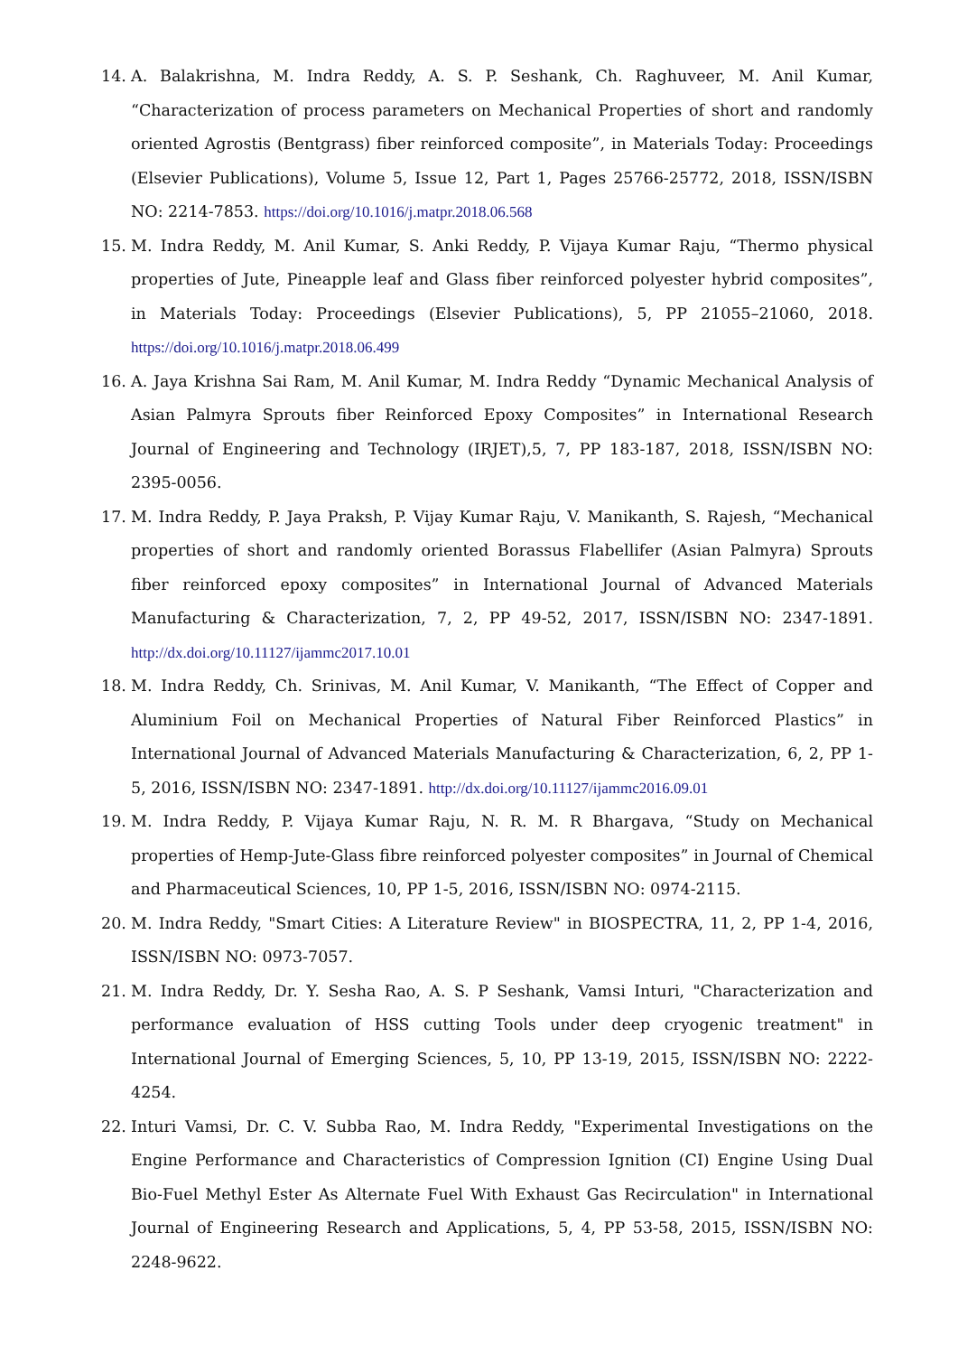14. A. Balakrishna, M. Indra Reddy, A. S. P. Seshank, Ch. Raghuveer, M. Anil Kumar, “Characterization of process parameters on Mechanical Properties of short and randomly oriented Agrostis (Bentgrass) fiber reinforced composite”, in Materials Today: Proceedings (Elsevier Publications), Volume 5, Issue 12, Part 1, Pages 25766-25772, 2018, ISSN/ISBN NO: 2214-7853. https://doi.org/10.1016/j.matpr.2018.06.568
15. M. Indra Reddy, M. Anil Kumar, S. Anki Reddy, P. Vijaya Kumar Raju, “Thermo physical properties of Jute, Pineapple leaf and Glass fiber reinforced polyester hybrid composites”, in Materials Today: Proceedings (Elsevier Publications), 5, PP 21055–21060, 2018. https://doi.org/10.1016/j.matpr.2018.06.499
16. A. Jaya Krishna Sai Ram, M. Anil Kumar, M. Indra Reddy “Dynamic Mechanical Analysis of Asian Palmyra Sprouts fiber Reinforced Epoxy Composites” in International Research Journal of Engineering and Technology (IRJET),5, 7, PP 183-187, 2018, ISSN/ISBN NO: 2395-0056.
17. M. Indra Reddy, P. Jaya Praksh, P. Vijay Kumar Raju, V. Manikanth, S. Rajesh, “Mechanical properties of short and randomly oriented Borassus Flabellifer (Asian Palmyra) Sprouts fiber reinforced epoxy composites” in International Journal of Advanced Materials Manufacturing & Characterization, 7, 2, PP 49-52, 2017, ISSN/ISBN NO: 2347-1891. http://dx.doi.org/10.11127/ijammc2017.10.01
18. M. Indra Reddy, Ch. Srinivas, M. Anil Kumar, V. Manikanth, “The Effect of Copper and Aluminium Foil on Mechanical Properties of Natural Fiber Reinforced Plastics” in International Journal of Advanced Materials Manufacturing & Characterization, 6, 2, PP 1-5, 2016, ISSN/ISBN NO: 2347-1891. http://dx.doi.org/10.11127/ijammc2016.09.01
19. M. Indra Reddy, P. Vijaya Kumar Raju, N. R. M. R Bhargava, “Study on Mechanical properties of Hemp-Jute-Glass fibre reinforced polyester composites” in Journal of Chemical and Pharmaceutical Sciences, 10, PP 1-5, 2016, ISSN/ISBN NO: 0974-2115.
20. M. Indra Reddy, "Smart Cities: A Literature Review" in BIOSPECTRA, 11, 2, PP 1-4, 2016, ISSN/ISBN NO: 0973-7057.
21. M. Indra Reddy, Dr. Y. Sesha Rao, A. S. P Seshank, Vamsi Inturi, "Characterization and performance evaluation of HSS cutting Tools under deep cryogenic treatment" in International Journal of Emerging Sciences, 5, 10, PP 13-19, 2015, ISSN/ISBN NO: 2222-4254.
22. Inturi Vamsi, Dr. C. V. Subba Rao, M. Indra Reddy, "Experimental Investigations on the Engine Performance and Characteristics of Compression Ignition (CI) Engine Using Dual Bio-Fuel Methyl Ester As Alternate Fuel With Exhaust Gas Recirculation" in International Journal of Engineering Research and Applications, 5, 4, PP 53-58, 2015, ISSN/ISBN NO: 2248-9622.